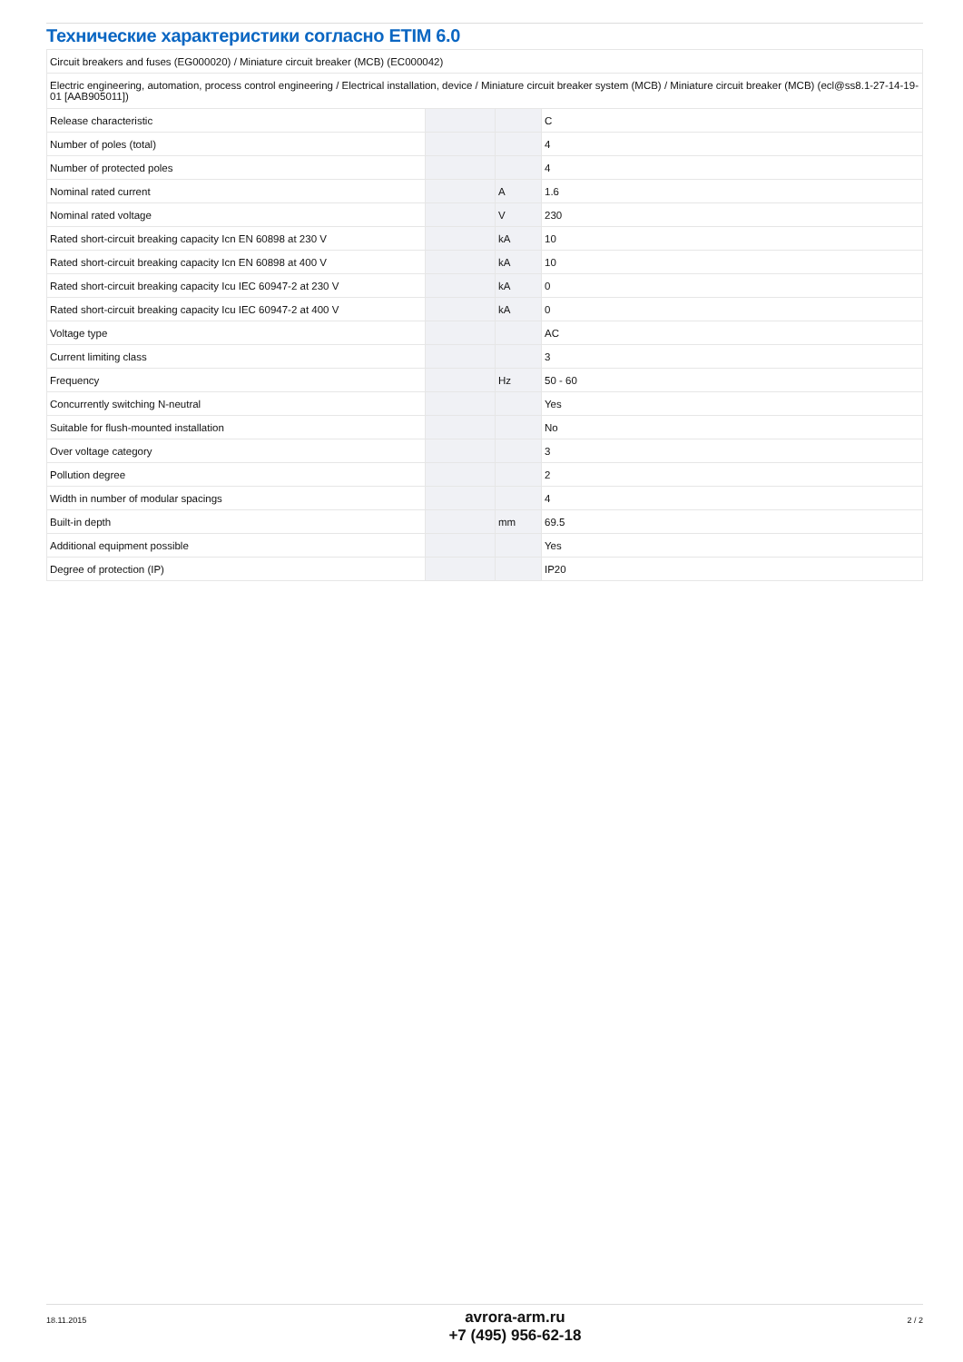Технические характеристики согласно ETIM 6.0
| Circuit breakers and fuses (EG000020) / Miniature circuit breaker (MCB) (EC000042) | | | |
| Electric engineering, automation, process control engineering / Electrical installation, device / Miniature circuit breaker system (MCB) / Miniature circuit breaker (MCB) (ecl@ss8.1-27-14-19-01 [AAB905011]) | | | |
| Release characteristic | | | C |
| Number of poles (total) | | | 4 |
| Number of protected poles | | | 4 |
| Nominal rated current | | A | 1.6 |
| Nominal rated voltage | | V | 230 |
| Rated short-circuit breaking capacity Icn EN 60898 at 230 V | | kA | 10 |
| Rated short-circuit breaking capacity Icn EN 60898 at 400 V | | kA | 10 |
| Rated short-circuit breaking capacity Icu IEC 60947-2 at 230 V | | kA | 0 |
| Rated short-circuit breaking capacity Icu IEC 60947-2 at 400 V | | kA | 0 |
| Voltage type | | | AC |
| Current limiting class | | | 3 |
| Frequency | | Hz | 50 - 60 |
| Concurrently switching N-neutral | | | Yes |
| Suitable for flush-mounted installation | | | No |
| Over voltage category | | | 3 |
| Pollution degree | | | 2 |
| Width in number of modular spacings | | | 4 |
| Built-in depth | | mm | 69.5 |
| Additional equipment possible | | | Yes |
| Degree of protection (IP) | | | IP20 |
18.11.2015
avrora-arm.ru
+7 (495) 956-62-18
2 / 2